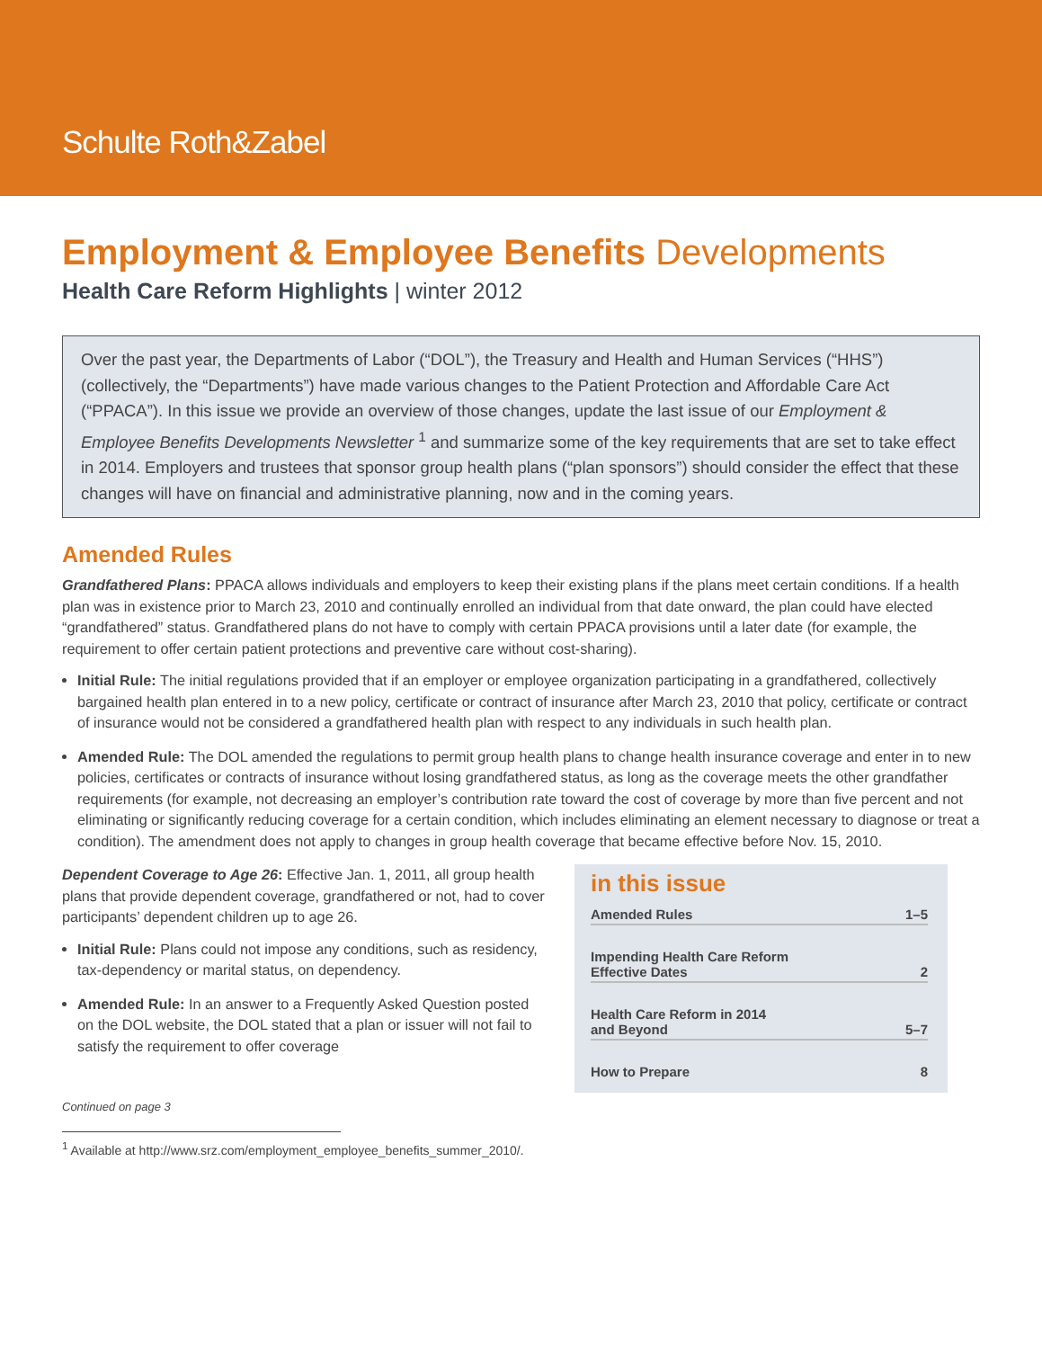Schulte Roth&Zabel
Employment & Employee Benefits Developments
Health Care Reform Highlights | winter 2012
Over the past year, the Departments of Labor (“DOL”), the Treasury and Health and Human Services (“HHS”) (collectively, the “Departments”) have made various changes to the Patient Protection and Affordable Care Act (“PPACA”). In this issue we provide an overview of those changes, update the last issue of our Employment & Employee Benefits Developments Newsletter <sup>1</sup> and summarize some of the key requirements that are set to take effect in 2014. Employers and trustees that sponsor group health plans (“plan sponsors”) should consider the effect that these changes will have on financial and administrative planning, now and in the coming years.
Amended Rules
Grandfathered Plans: PPACA allows individuals and employers to keep their existing plans if the plans meet certain conditions. If a health plan was in existence prior to March 23, 2010 and continually enrolled an individual from that date onward, the plan could have elected “grandfathered” status. Grandfathered plans do not have to comply with certain PPACA provisions until a later date (for example, the requirement to offer certain patient protections and preventive care without cost-sharing).
Initial Rule: The initial regulations provided that if an employer or employee organization participating in a grandfathered, collectively bargained health plan entered in to a new policy, certificate or contract of insurance after March 23, 2010 that policy, certificate or contract of insurance would not be considered a grandfathered health plan with respect to any individuals in such health plan.
Amended Rule: The DOL amended the regulations to permit group health plans to change health insurance coverage and enter in to new policies, certificates or contracts of insurance without losing grandfathered status, as long as the coverage meets the other grandfather requirements (for example, not decreasing an employer’s contribution rate toward the cost of coverage by more than five percent and not eliminating or significantly reducing coverage for a certain condition, which includes eliminating an element necessary to diagnose or treat a condition). The amendment does not apply to changes in group health coverage that became effective before Nov. 15, 2010.
Dependent Coverage to Age 26: Effective Jan. 1, 2011, all group health plans that provide dependent coverage, grandfathered or not, had to cover participants’ dependent children up to age 26.
Initial Rule: Plans could not impose any conditions, such as residency, tax-dependency or marital status, on dependency.
Amended Rule: In an answer to a Frequently Asked Question posted on the DOL website, the DOL stated that a plan or issuer will not fail to satisfy the requirement to offer coverage
in this issue
Amended Rules 1–5
Impending Health Care Reform
Effective Dates 2
Health Care Reform in 2014
and Beyond 5–7
How to Prepare 8
Continued on page 3
<sup>1</sup> Available at http://www.srz.com/employment_employee_benefits_summer_2010/.